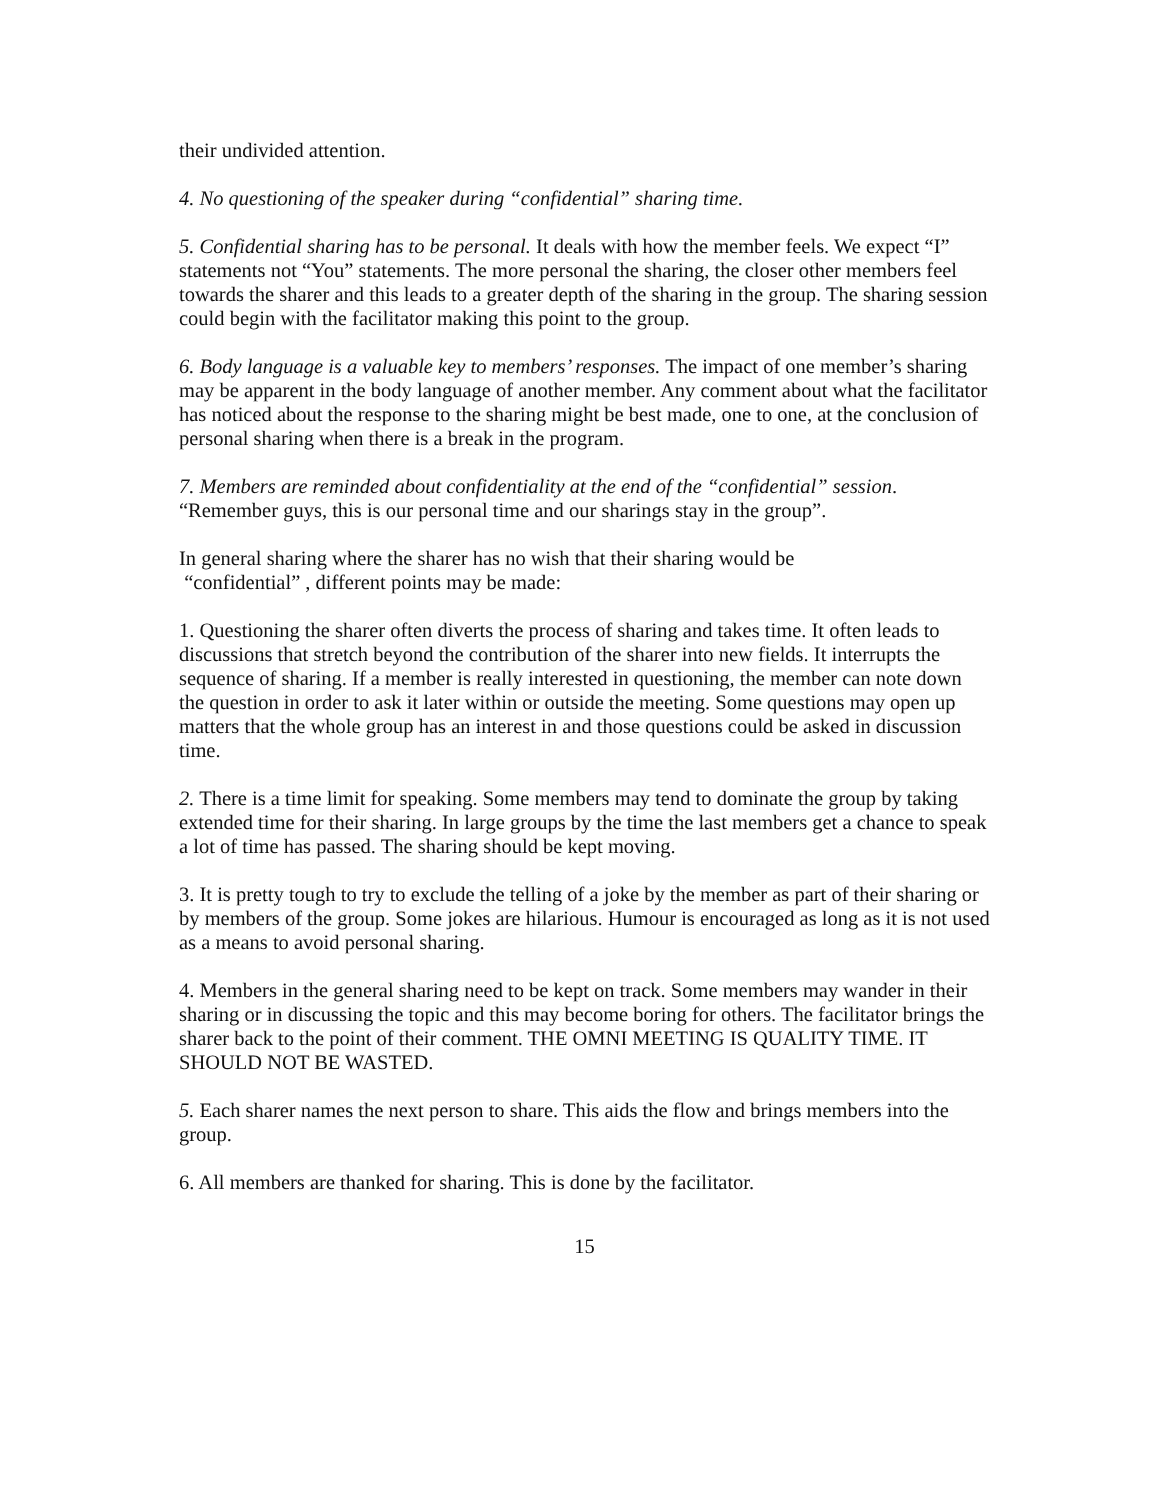their undivided attention.
4. No questioning of the speaker during “confidential” sharing time.
5. Confidential sharing has to be personal. It deals with how the member feels. We expect “I” statements not “You” statements. The more personal the sharing, the closer other members feel towards the sharer and this leads to a greater depth of the sharing in the group. The sharing session could begin with the facilitator making this point to the group.
6. Body language is a valuable key to members’ responses. The impact of one member’s sharing may be apparent in the body language of another member. Any comment about what the facilitator has noticed about the response to the sharing might be best made, one to one, at the conclusion of personal sharing when there is a break in the program.
7. Members are reminded about confidentiality at the end of the “confidential” session. “Remember guys, this is our personal time and our sharings stay in the group”.
In general sharing where the sharer has no wish that their sharing would be
“confidential” , different points may be made:
1. Questioning the sharer often diverts the process of sharing and takes time. It often leads to discussions that stretch beyond the contribution of the sharer into new fields. It interrupts the sequence of sharing. If a member is really interested in questioning, the member can note down the question in order to ask it later within or outside the meeting. Some questions may open up matters that the whole group has an interest in and those questions could be asked in discussion time.
2. There is a time limit for speaking. Some members may tend to dominate the group by taking extended time for their sharing. In large groups by the time the last members get a chance to speak a lot of time has passed. The sharing should be kept moving.
3. It is pretty tough to try to exclude the telling of a joke by the member as part of their sharing or by members of the group. Some jokes are hilarious. Humour is encouraged as long as it is not used as a means to avoid personal sharing.
4. Members in the general sharing need to be kept on track. Some members may wander in their sharing or in discussing the topic and this may become boring for others. The facilitator brings the sharer back to the point of their comment. THE OMNI MEETING IS QUALITY TIME. IT SHOULD NOT BE WASTED.
5. Each sharer names the next person to share. This aids the flow and brings members into the group.
6. All members are thanked for sharing. This is done by the facilitator.
15